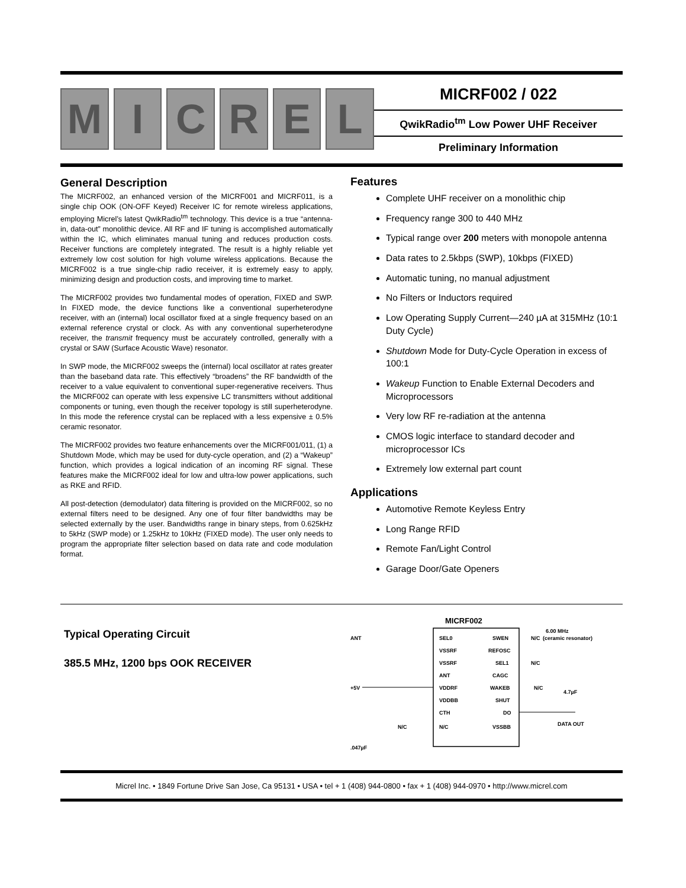M I C R E L
MICRF002 / 022
QwikRadio<sup>tm</sup> Low Power UHF Receiver
Preliminary Information
General Description
The MICRF002, an enhanced version of the MICRF001 and MICRF011, is a single chip OOK (ON-OFF Keyed) Receiver IC for remote wireless applications, employing Micrel’s latest QwikRadio<sup>tm</sup> technology. This device is a true “antenna-in, data-out” monolithic device. All RF and IF tuning is accomplished automatically within the IC, which eliminates manual tuning and reduces production costs. Receiver functions are completely integrated. The result is a highly reliable yet extremely low cost solution for high volume wireless applications. Because the MICRF002 is a true single-chip radio receiver, it is extremely easy to apply, minimizing design and production costs, and improving time to market.
The MICRF002 provides two fundamental modes of operation, FIXED and SWP. In FIXED mode, the device functions like a conventional superheterodyne receiver, with an (internal) local oscillator fixed at a single frequency based on an external reference crystal or clock. As with any conventional superheterodyne receiver, the transmit frequency must be accurately controlled, generally with a crystal or SAW (Surface Acoustic Wave) resonator.
In SWP mode, the MICRF002 sweeps the (internal) local oscillator at rates greater than the baseband data rate. This effectively “broadens” the RF bandwidth of the receiver to a value equivalent to conventional super-regenerative receivers. Thus the MICRF002 can operate with less expensive LC transmitters without additional components or tuning, even though the receiver topology is still superheterodyne. In this mode the reference crystal can be replaced with a less expensive ± 0.5% ceramic resonator.
The MICRF002 provides two feature enhancements over the MICRF001/011, (1) a Shutdown Mode, which may be used for duty-cycle operation, and (2) a “Wakeup” function, which provides a logical indication of an incoming RF signal. These features make the MICRF002 ideal for low and ultra-low power applications, such as RKE and RFID.
All post-detection (demodulator) data filtering is provided on the MICRF002, so no external filters need to be designed. Any one of four filter bandwidths may be selected externally by the user. Bandwidths range in binary steps, from 0.625kHz to 5kHz (SWP mode) or 1.25kHz to 10kHz (FIXED mode). The user only needs to program the appropriate filter selection based on data rate and code modulation format.
Features
Complete UHF receiver on a monolithic chip
Frequency range 300 to 440 MHz
Typical range over 200 meters with monopole antenna
Data rates to 2.5kbps (SWP), 10kbps (FIXED)
Automatic tuning, no manual adjustment
No Filters or Inductors required
Low Operating Supply Current—240 µA at 315MHz (10:1 Duty Cycle)
Shutdown Mode for Duty-Cycle Operation in excess of 100:1
Wakeup Function to Enable External Decoders and Microprocessors
Very low RF re-radiation at the antenna
CMOS logic interface to standard decoder and microprocessor ICs
Extremely low external part count
Applications
Automotive Remote Keyless Entry
Long Range RFID
Remote Fan/Light Control
Garage Door/Gate Openers
Typical Operating Circuit
385.5 MHz, 1200 bps OOK RECEIVER
MICRF002
SEL0
VSSRF
VSSRF
ANT
VDDRF
VDDBB
CTH
N/C
SWEN
REFOSC
SEL1
CAGC
WAKEB
SHUT
DO
VSSBB
ANT
+5V
N/C
.047µF
N/C
6.00 MHz
(ceramic resonator)
N/C
N/C
4.7µF
DATA OUT
Micrel Inc. • 1849 Fortune Drive San Jose, Ca 95131 • USA • tel + 1 (408) 944-0800 • fax + 1 (408) 944-0970 • http://www.micrel.com